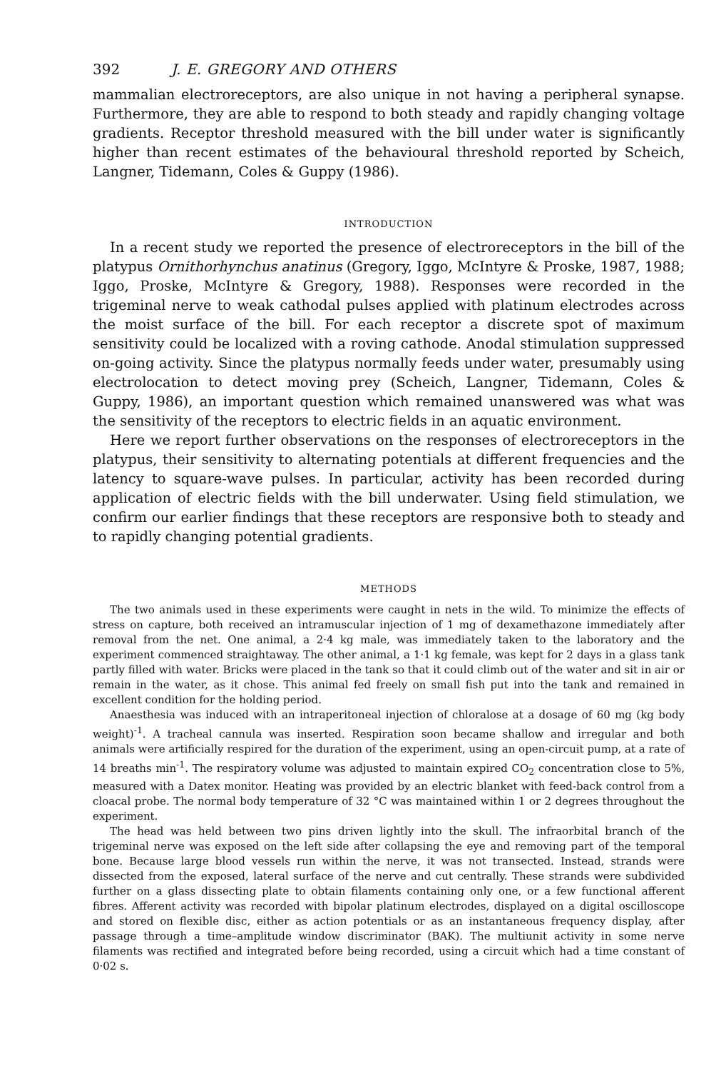392 J. E. GREGORY AND OTHERS
mammalian electroreceptors, are also unique in not having a peripheral synapse. Furthermore, they are able to respond to both steady and rapidly changing voltage gradients. Receptor threshold measured with the bill under water is significantly higher than recent estimates of the behavioural threshold reported by Scheich, Langner, Tidemann, Coles & Guppy (1986).
INTRODUCTION
In a recent study we reported the presence of electroreceptors in the bill of the platypus Ornithorhynchus anatinus (Gregory, Iggo, McIntyre & Proske, 1987, 1988; Iggo, Proske, McIntyre & Gregory, 1988). Responses were recorded in the trigeminal nerve to weak cathodal pulses applied with platinum electrodes across the moist surface of the bill. For each receptor a discrete spot of maximum sensitivity could be localized with a roving cathode. Anodal stimulation suppressed on-going activity. Since the platypus normally feeds under water, presumably using electrolocation to detect moving prey (Scheich, Langner, Tidemann, Coles & Guppy, 1986), an important question which remained unanswered was what was the sensitivity of the receptors to electric fields in an aquatic environment.
Here we report further observations on the responses of electroreceptors in the platypus, their sensitivity to alternating potentials at different frequencies and the latency to square-wave pulses. In particular, activity has been recorded during application of electric fields with the bill underwater. Using field stimulation, we confirm our earlier findings that these receptors are responsive both to steady and to rapidly changing potential gradients.
METHODS
The two animals used in these experiments were caught in nets in the wild. To minimize the effects of stress on capture, both received an intramuscular injection of 1 mg of dexamethazone immediately after removal from the net. One animal, a 2·4 kg male, was immediately taken to the laboratory and the experiment commenced straightaway. The other animal, a 1·1 kg female, was kept for 2 days in a glass tank partly filled with water. Bricks were placed in the tank so that it could climb out of the water and sit in air or remain in the water, as it chose. This animal fed freely on small fish put into the tank and remained in excellent condition for the holding period.
Anaesthesia was induced with an intraperitoneal injection of chloralose at a dosage of 60 mg (kg body weight)<sup>-1</sup>. A tracheal cannula was inserted. Respiration soon became shallow and irregular and both animals were artificially respired for the duration of the experiment, using an open-circuit pump, at a rate of 14 breaths min<sup>-1</sup>. The respiratory volume was adjusted to maintain expired CO<sub>2</sub> concentration close to 5%, measured with a Datex monitor. Heating was provided by an electric blanket with feed-back control from a cloacal probe. The normal body temperature of 32 °C was maintained within 1 or 2 degrees throughout the experiment.
The head was held between two pins driven lightly into the skull. The infraorbital branch of the trigeminal nerve was exposed on the left side after collapsing the eye and removing part of the temporal bone. Because large blood vessels run within the nerve, it was not transected. Instead, strands were dissected from the exposed, lateral surface of the nerve and cut centrally. These strands were subdivided further on a glass dissecting plate to obtain filaments containing only one, or a few functional afferent fibres. Afferent activity was recorded with bipolar platinum electrodes, displayed on a digital oscilloscope and stored on flexible disc, either as action potentials or as an instantaneous frequency display, after passage through a time–amplitude window discriminator (BAK). The multiunit activity in some nerve filaments was rectified and integrated before being recorded, using a circuit which had a time constant of 0·02 s.